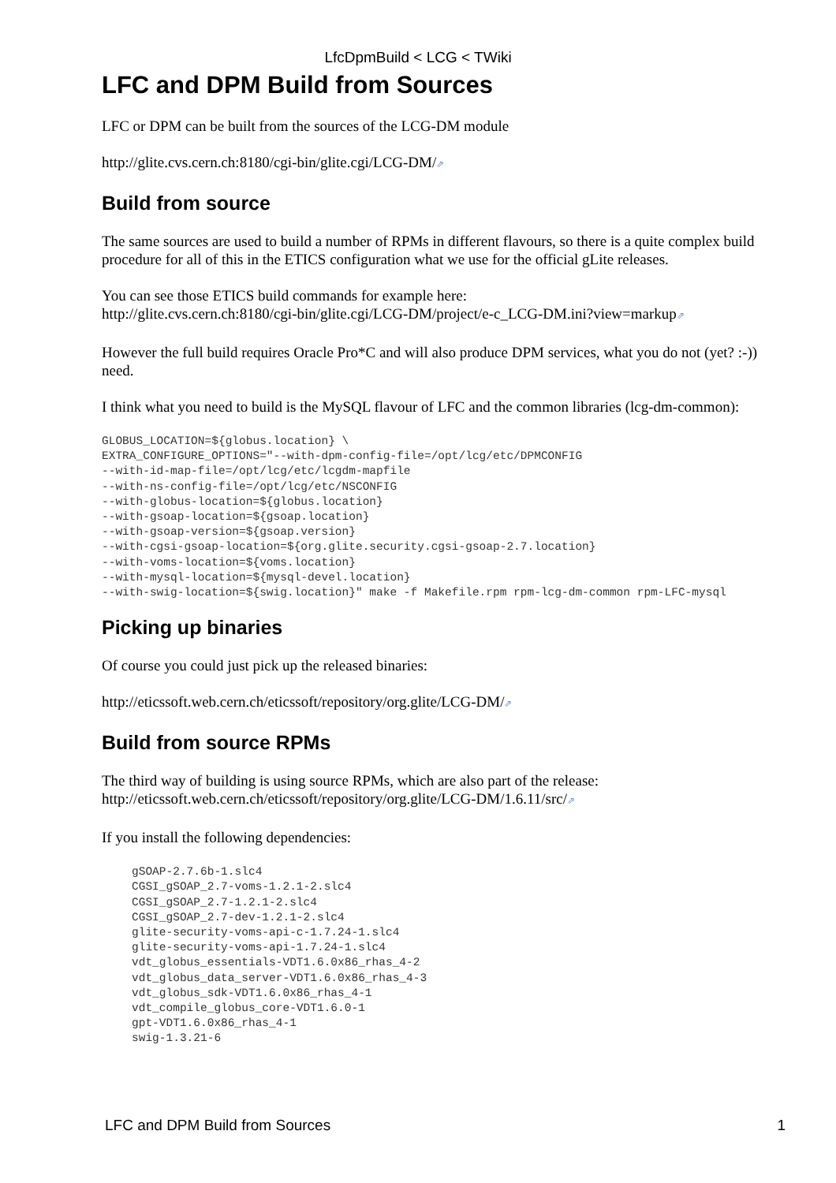LfcDpmBuild < LCG < TWiki
LFC and DPM Build from Sources
LFC or DPM can be built from the sources of the LCG-DM module
http://glite.cvs.cern.ch:8180/cgi-bin/glite.cgi/LCG-DM/⇗
Build from source
The same sources are used to build a number of RPMs in different flavours, so there is a quite complex build procedure for all of this in the ETICS configuration what we use for the official gLite releases.
You can see those ETICS build commands for example here:
http://glite.cvs.cern.ch:8180/cgi-bin/glite.cgi/LCG-DM/project/e-c_LCG-DM.ini?view=markup⇗
However the full build requires Oracle Pro*C and will also produce DPM services, what you do not (yet? :-)) need.
I think what you need to build is the MySQL flavour of LFC and the common libraries (lcg-dm-common):
GLOBUS_LOCATION=${globus.location} \
EXTRA_CONFIGURE_OPTIONS="--with-dpm-config-file=/opt/lcg/etc/DPMCONFIG
--with-id-map-file=/opt/lcg/etc/lcgdm-mapfile
--with-ns-config-file=/opt/lcg/etc/NSCONFIG
--with-globus-location=${globus.location}
--with-gsoap-location=${gsoap.location}
--with-gsoap-version=${gsoap.version}
--with-cgsi-gsoap-location=${org.glite.security.cgsi-gsoap-2.7.location}
--with-voms-location=${voms.location}
--with-mysql-location=${mysql-devel.location}
--with-swig-location=${swig.location}" make -f Makefile.rpm rpm-lcg-dm-common rpm-LFC-mysql
Picking up binaries
Of course you could just pick up the released binaries:
http://eticssoft.web.cern.ch/eticssoft/repository/org.glite/LCG-DM/⇗
Build from source RPMs
The third way of building is using source RPMs, which are also part of the release:
http://eticssoft.web.cern.ch/eticssoft/repository/org.glite/LCG-DM/1.6.11/src/⇗
If you install the following dependencies:
gSOAP-2.7.6b-1.slc4
CGSI_gSOAP_2.7-voms-1.2.1-2.slc4
CGSI_gSOAP_2.7-1.2.1-2.slc4
CGSI_gSOAP_2.7-dev-1.2.1-2.slc4
glite-security-voms-api-c-1.7.24-1.slc4
glite-security-voms-api-1.7.24-1.slc4
vdt_globus_essentials-VDT1.6.0x86_rhas_4-2
vdt_globus_data_server-VDT1.6.0x86_rhas_4-3
vdt_globus_sdk-VDT1.6.0x86_rhas_4-1
vdt_compile_globus_core-VDT1.6.0-1
gpt-VDT1.6.0x86_rhas_4-1
swig-1.3.21-6
LFC and DPM Build from Sources 1